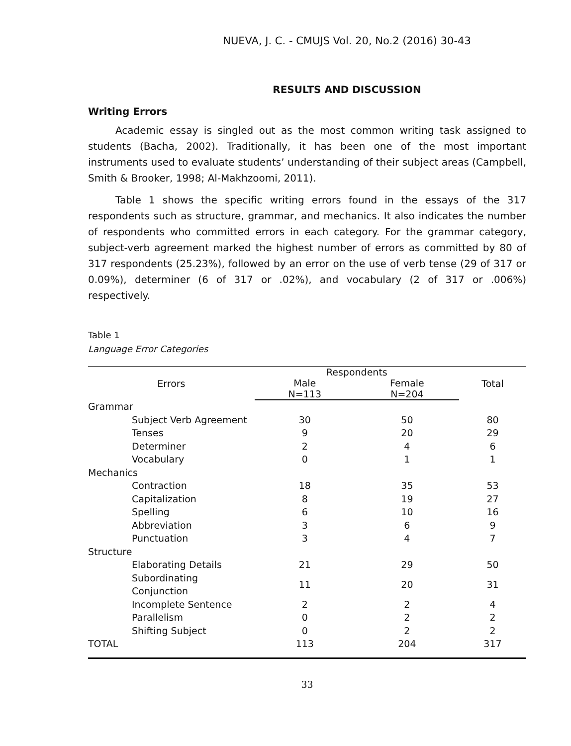NUEVA, J. C. - CMUJS Vol. 20, No.2 (2016) 30-43
RESULTS AND DISCUSSION
Writing Errors
Academic essay is singled out as the most common writing task assigned to students (Bacha, 2002). Traditionally, it has been one of the most important instruments used to evaluate students’ understanding of their subject areas (Campbell, Smith & Brooker, 1998; Al-Makhzoomi, 2011).
Table 1 shows the specific writing errors found in the essays of the 317 respondents such as structure, grammar, and mechanics. It also indicates the number of respondents who committed errors in each category. For the grammar category, subject-verb agreement marked the highest number of errors as committed by 80 of 317 respondents (25.23%), followed by an error on the use of verb tense (29 of 317 or 0.09%), determiner (6 of 317 or .02%), and vocabulary (2 of 317 or .006%) respectively.
Table 1
Language Error Categories
| Errors | Respondents | | Total |
| --- | --- | --- | --- |
| | Male N=113 | Female N=204 | |
| Grammar | | | |
| Subject Verb Agreement | 30 | 50 | 80 |
| Tenses | 9 | 20 | 29 |
| Determiner | 2 | 4 | 6 |
| Vocabulary | 0 | 1 | 1 |
| Mechanics | | | |
| Contraction | 18 | 35 | 53 |
| Capitalization | 8 | 19 | 27 |
| Spelling | 6 | 10 | 16 |
| Abbreviation | 3 | 6 | 9 |
| Punctuation | 3 | 4 | 7 |
| Structure | | | |
| Elaborating Details | 21 | 29 | 50 |
| Subordinating Conjunction | 11 | 20 | 31 |
| Incomplete Sentence | 2 | 2 | 4 |
| Parallelism | 0 | 2 | 2 |
| Shifting Subject | 0 | 2 | 2 |
| TOTAL | 113 | 204 | 317 |
33